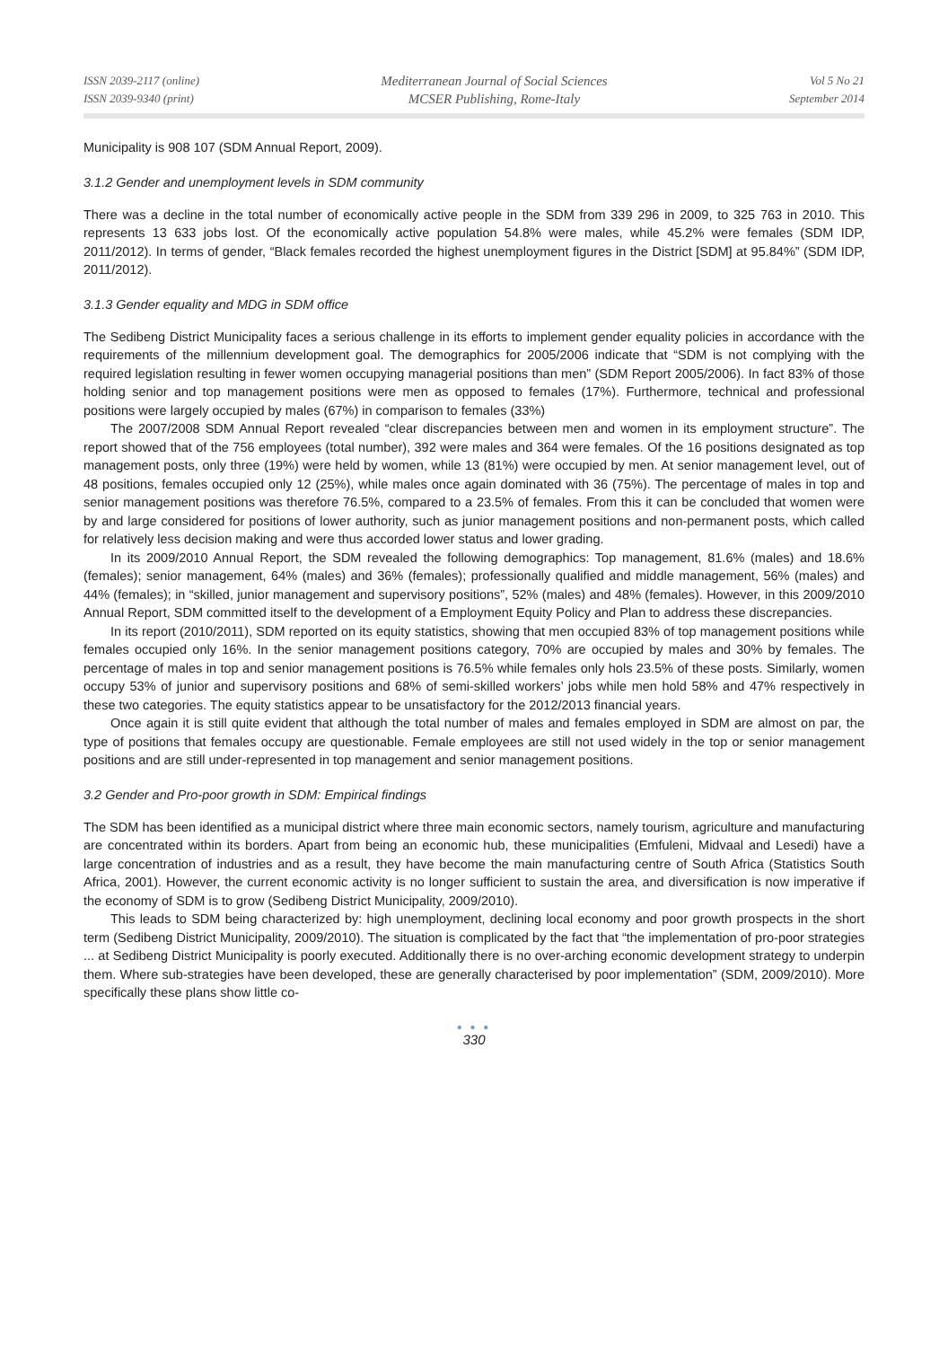ISSN 2039-2117 (online)
ISSN 2039-9340 (print)
Mediterranean Journal of Social Sciences
MCSER Publishing, Rome-Italy
Vol 5 No 21
September 2014
Municipality is 908 107 (SDM Annual Report, 2009).
3.1.2 Gender and unemployment levels in SDM community
There was a decline in the total number of economically active people in the SDM from 339 296 in 2009, to 325 763 in 2010. This represents 13 633 jobs lost. Of the economically active population 54.8% were males, while 45.2% were females (SDM IDP, 2011/2012). In terms of gender, “Black females recorded the highest unemployment figures in the District [SDM] at 95.84%” (SDM IDP, 2011/2012).
3.1.3 Gender equality and MDG in SDM office
The Sedibeng District Municipality faces a serious challenge in its efforts to implement gender equality policies in accordance with the requirements of the millennium development goal. The demographics for 2005/2006 indicate that “SDM is not complying with the required legislation resulting in fewer women occupying managerial positions than men” (SDM Report 2005/2006). In fact 83% of those holding senior and top management positions were men as opposed to females (17%). Furthermore, technical and professional positions were largely occupied by males (67%) in comparison to females (33%)
The 2007/2008 SDM Annual Report revealed “clear discrepancies between men and women in its employment structure”. The report showed that of the 756 employees (total number), 392 were males and 364 were females. Of the 16 positions designated as top management posts, only three (19%) were held by women, while 13 (81%) were occupied by men. At senior management level, out of 48 positions, females occupied only 12 (25%), while males once again dominated with 36 (75%). The percentage of males in top and senior management positions was therefore 76.5%, compared to a 23.5% of females. From this it can be concluded that women were by and large considered for positions of lower authority, such as junior management positions and non-permanent posts, which called for relatively less decision making and were thus accorded lower status and lower grading.
In its 2009/2010 Annual Report, the SDM revealed the following demographics: Top management, 81.6% (males) and 18.6% (females); senior management, 64% (males) and 36% (females); professionally qualified and middle management, 56% (males) and 44% (females); in “skilled, junior management and supervisory positions”, 52% (males) and 48% (females). However, in this 2009/2010 Annual Report, SDM committed itself to the development of a Employment Equity Policy and Plan to address these discrepancies.
In its report (2010/2011), SDM reported on its equity statistics, showing that men occupied 83% of top management positions while females occupied only 16%. In the senior management positions category, 70% are occupied by males and 30% by females. The percentage of males in top and senior management positions is 76.5% while females only hols 23.5% of these posts. Similarly, women occupy 53% of junior and supervisory positions and 68% of semi-skilled workers’ jobs while men hold 58% and 47% respectively in these two categories. The equity statistics appear to be unsatisfactory for the 2012/2013 financial years.
Once again it is still quite evident that although the total number of males and females employed in SDM are almost on par, the type of positions that females occupy are questionable. Female employees are still not used widely in the top or senior management positions and are still under-represented in top management and senior management positions.
3.2 Gender and Pro-poor growth in SDM: Empirical findings
The SDM has been identified as a municipal district where three main economic sectors, namely tourism, agriculture and manufacturing are concentrated within its borders. Apart from being an economic hub, these municipalities (Emfuleni, Midvaal and Lesedi) have a large concentration of industries and as a result, they have become the main manufacturing centre of South Africa (Statistics South Africa, 2001). However, the current economic activity is no longer sufficient to sustain the area, and diversification is now imperative if the economy of SDM is to grow (Sedibeng District Municipality, 2009/2010).
This leads to SDM being characterized by: high unemployment, declining local economy and poor growth prospects in the short term (Sedibeng District Municipality, 2009/2010). The situation is complicated by the fact that “the implementation of pro-poor strategies ... at Sedibeng District Municipality is poorly executed. Additionally there is no over-arching economic development strategy to underpin them. Where sub-strategies have been developed, these are generally characterised by poor implementation” (SDM, 2009/2010). More specifically these plans show little co-
● ● ●
330